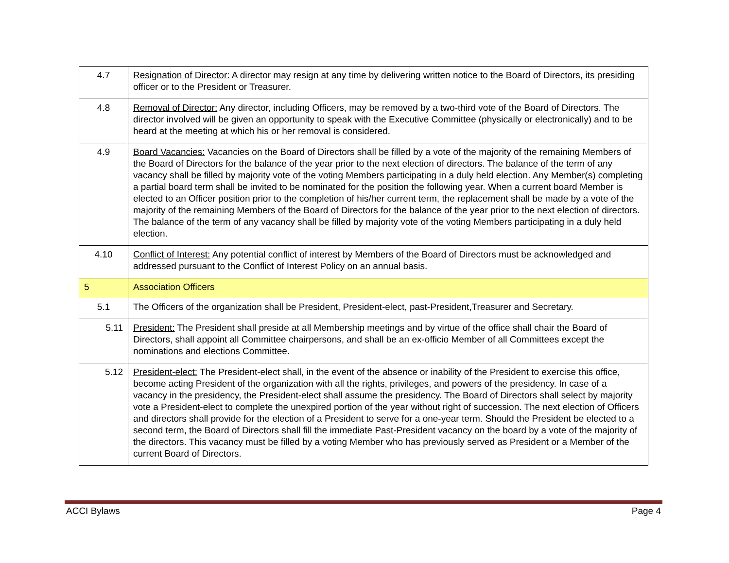| 4.7 | Resignation of Director: A director may resign at any time by delivering written notice to the Board of Directors, its presiding officer or to the President or Treasurer. |
| 4.8 | Removal of Director: Any director, including Officers, may be removed by a two-third vote of the Board of Directors. The director involved will be given an opportunity to speak with the Executive Committee (physically or electronically) and to be heard at the meeting at which his or her removal is considered. |
| 4.9 | Board Vacancies: Vacancies on the Board of Directors shall be filled by a vote of the majority of the remaining Members of the Board of Directors for the balance of the year prior to the next election of directors. The balance of the term of any vacancy shall be filled by majority vote of the voting Members participating in a duly held election. Any Member(s) completing a partial board term shall be invited to be nominated for the position the following year. When a current board Member is elected to an Officer position prior to the completion of his/her current term, the replacement shall be made by a vote of the majority of the remaining Members of the Board of Directors for the balance of the year prior to the next election of directors. The balance of the term of any vacancy shall be filled by majority vote of the voting Members participating in a duly held election. |
| 4.10 | Conflict of Interest: Any potential conflict of interest by Members of the Board of Directors must be acknowledged and addressed pursuant to the Conflict of Interest Policy on an annual basis. |
| 5 | Association Officers |
| 5.1 | The Officers of the organization shall be President, President-elect, past-President,Treasurer and Secretary. |
| 5.11 | President: The President shall preside at all Membership meetings and by virtue of the office shall chair the Board of Directors, shall appoint all Committee chairpersons, and shall be an ex-officio Member of all Committees except the nominations and elections Committee. |
| 5.12 | President-elect: The President-elect shall, in the event of the absence or inability of the President to exercise this office, become acting President of the organization with all the rights, privileges, and powers of the presidency. In case of a vacancy in the presidency, the President-elect shall assume the presidency. The Board of Directors shall select by majority vote a President-elect to complete the unexpired portion of the year without right of succession. The next election of Officers and directors shall provide for the election of a President to serve for a one-year term. Should the President be elected to a second term, the Board of Directors shall fill the immediate Past-President vacancy on the board by a vote of the majority of the directors. This vacancy must be filled by a voting Member who has previously served as President or a Member of the current Board of Directors. |
ACCI Bylaws Page 4